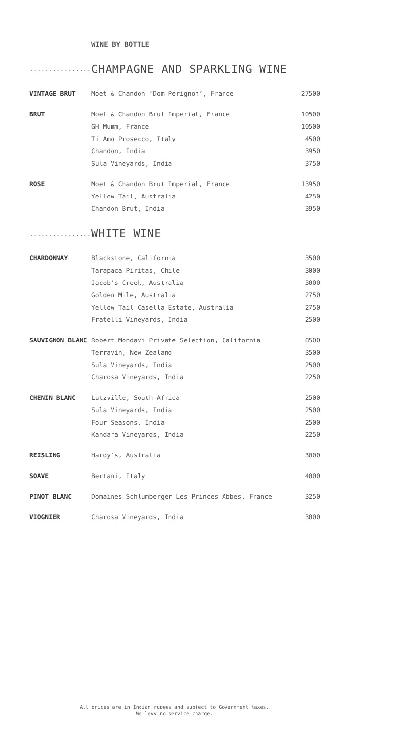WINE BY BOTTLE
.................. CHAMPAGNE AND SPARKLING WINE
| VINTAGE BRUT | Moet & Chandon ‘Dom Perignon’, France | 27500 |
| BRUT | Moet & Chandon Brut Imperial, France | 10500 |
| | GH Mumm, France | 10500 |
| | Ti Amo Prosecco, Italy | 4500 |
| | Chandon, India | 3950 |
| | Sula Vineyards, India | 3750 |
| ROSE | Moet & Chandon Brut Imperial, France | 13950 |
| | Yellow Tail, Australia | 4250 |
| | Chandon Brut, India | 3950 |
.................. WHITE WINE
| CHARDONNAY | Blackstone, California | 3500 |
| | Tarapaca Piritas, Chile | 3000 |
| | Jacob's Creek, Australia | 3000 |
| | Golden Mile, Australia | 2750 |
| | Yellow Tail Casella Estate, Australia | 2750 |
| | Fratelli Vineyards, India | 2500 |
| SAUVIGNON BLANC | Robert Mondavi Private Selection, California | 8500 |
| | Terravin, New Zealand | 3500 |
| | Sula Vineyards, India | 2500 |
| | Charosa Vineyards, India | 2250 |
| CHENIN BLANC | Lutzville, South Africa | 2500 |
| | Sula Vineyards, India | 2500 |
| | Four Seasons, India | 2500 |
| | Kandara Vineyards, India | 2250 |
| REISLING | Hardy's, Australia | 3000 |
| SOAVE | Bertani, Italy | 4000 |
| PINOT BLANC | Domaines Schlumberger Les Princes Abbes, France | 3250 |
| VIOGNIER | Charosa Vineyards, India | 3000 |
All prices are in Indian rupees and subject to Government taxes.
We levy no service charge.